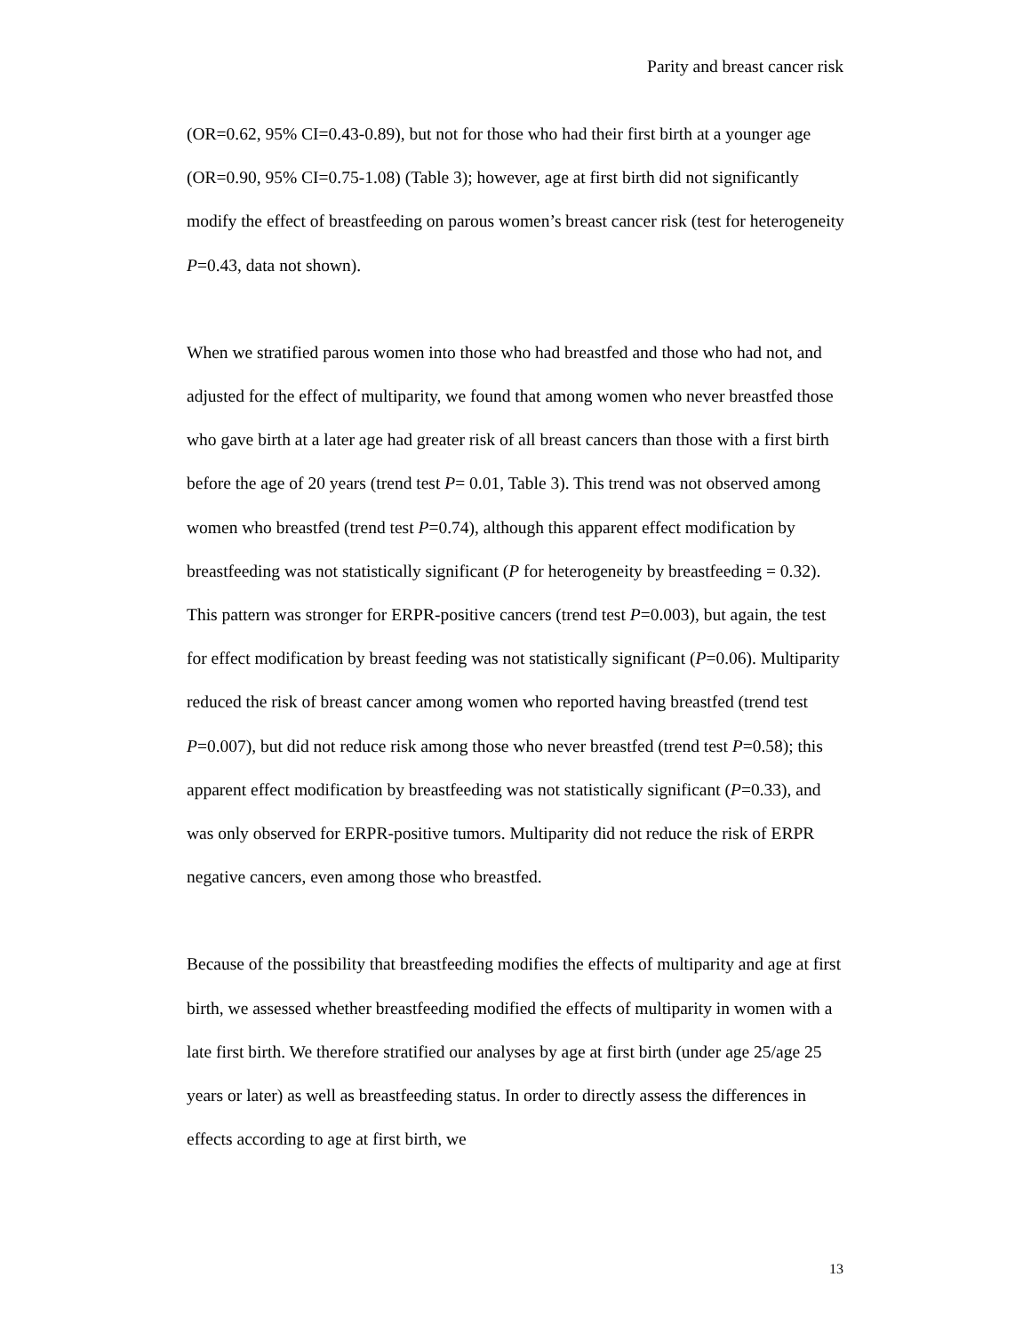Parity and breast cancer risk
(OR=0.62, 95% CI=0.43-0.89), but not for those who had their first birth at a younger age (OR=0.90, 95% CI=0.75-1.08) (Table 3); however, age at first birth did not significantly modify the effect of breastfeeding on parous women’s breast cancer risk (test for heterogeneity P=0.43, data not shown).
When we stratified parous women into those who had breastfed and those who had not, and adjusted for the effect of multiparity, we found that among women who never breastfed those who gave birth at a later age had greater risk of all breast cancers than those with a first birth before the age of 20 years (trend test P= 0.01, Table 3). This trend was not observed among women who breastfed (trend test P=0.74), although this apparent effect modification by breastfeeding was not statistically significant (P for heterogeneity by breastfeeding = 0.32). This pattern was stronger for ERPR-positive cancers (trend test P=0.003), but again, the test for effect modification by breast feeding was not statistically significant (P=0.06). Multiparity reduced the risk of breast cancer among women who reported having breastfed (trend test P=0.007), but did not reduce risk among those who never breastfed (trend test P=0.58); this apparent effect modification by breastfeeding was not statistically significant (P=0.33), and was only observed for ERPR-positive tumors. Multiparity did not reduce the risk of ERPR negative cancers, even among those who breastfed.
Because of the possibility that breastfeeding modifies the effects of multiparity and age at first birth, we assessed whether breastfeeding modified the effects of multiparity in women with a late first birth. We therefore stratified our analyses by age at first birth (under age 25/age 25 years or later) as well as breastfeeding status. In order to directly assess the differences in effects according to age at first birth, we
13